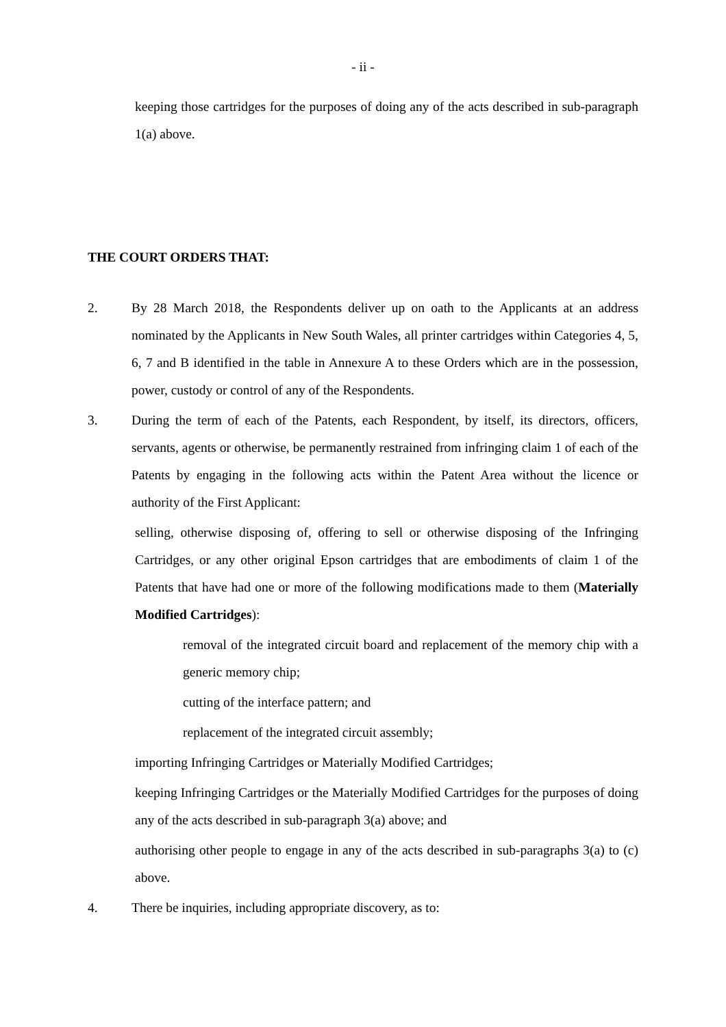- ii -
keeping those cartridges for the purposes of doing any of the acts described in sub-paragraph 1(a) above.
THE COURT ORDERS THAT:
2. By 28 March 2018, the Respondents deliver up on oath to the Applicants at an address nominated by the Applicants in New South Wales, all printer cartridges within Categories 4, 5, 6, 7 and B identified in the table in Annexure A to these Orders which are in the possession, power, custody or control of any of the Respondents.
3. During the term of each of the Patents, each Respondent, by itself, its directors, officers, servants, agents or otherwise, be permanently restrained from infringing claim 1 of each of the Patents by engaging in the following acts within the Patent Area without the licence or authority of the First Applicant:
selling, otherwise disposing of, offering to sell or otherwise disposing of the Infringing Cartridges, or any other original Epson cartridges that are embodiments of claim 1 of the Patents that have had one or more of the following modifications made to them (Materially Modified Cartridges):
removal of the integrated circuit board and replacement of the memory chip with a generic memory chip;
cutting of the interface pattern; and
replacement of the integrated circuit assembly;
importing Infringing Cartridges or Materially Modified Cartridges;
keeping Infringing Cartridges or the Materially Modified Cartridges for the purposes of doing any of the acts described in sub-paragraph 3(a) above; and
authorising other people to engage in any of the acts described in sub-paragraphs 3(a) to (c) above.
4. There be inquiries, including appropriate discovery, as to: